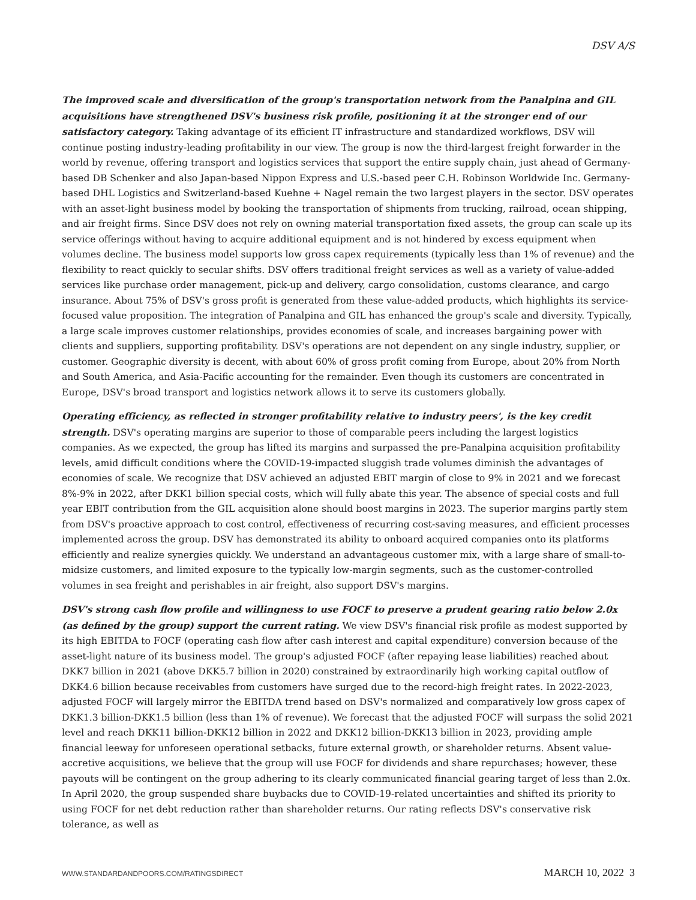DSV A/S
The improved scale and diversification of the group's transportation network from the Panalpina and GIL acquisitions have strengthened DSV's business risk profile, positioning it at the stronger end of our satisfactory category. Taking advantage of its efficient IT infrastructure and standardized workflows, DSV will continue posting industry-leading profitability in our view. The group is now the third-largest freight forwarder in the world by revenue, offering transport and logistics services that support the entire supply chain, just ahead of Germany-based DB Schenker and also Japan-based Nippon Express and U.S.-based peer C.H. Robinson Worldwide Inc. Germany-based DHL Logistics and Switzerland-based Kuehne + Nagel remain the two largest players in the sector. DSV operates with an asset-light business model by booking the transportation of shipments from trucking, railroad, ocean shipping, and air freight firms. Since DSV does not rely on owning material transportation fixed assets, the group can scale up its service offerings without having to acquire additional equipment and is not hindered by excess equipment when volumes decline. The business model supports low gross capex requirements (typically less than 1% of revenue) and the flexibility to react quickly to secular shifts. DSV offers traditional freight services as well as a variety of value-added services like purchase order management, pick-up and delivery, cargo consolidation, customs clearance, and cargo insurance. About 75% of DSV's gross profit is generated from these value-added products, which highlights its service-focused value proposition. The integration of Panalpina and GIL has enhanced the group's scale and diversity. Typically, a large scale improves customer relationships, provides economies of scale, and increases bargaining power with clients and suppliers, supporting profitability. DSV's operations are not dependent on any single industry, supplier, or customer. Geographic diversity is decent, with about 60% of gross profit coming from Europe, about 20% from North and South America, and Asia-Pacific accounting for the remainder. Even though its customers are concentrated in Europe, DSV's broad transport and logistics network allows it to serve its customers globally.
Operating efficiency, as reflected in stronger profitability relative to industry peers', is the key credit strength. DSV's operating margins are superior to those of comparable peers including the largest logistics companies. As we expected, the group has lifted its margins and surpassed the pre-Panalpina acquisition profitability levels, amid difficult conditions where the COVID-19-impacted sluggish trade volumes diminish the advantages of economies of scale. We recognize that DSV achieved an adjusted EBIT margin of close to 9% in 2021 and we forecast 8%-9% in 2022, after DKK1 billion special costs, which will fully abate this year. The absence of special costs and full year EBIT contribution from the GIL acquisition alone should boost margins in 2023. The superior margins partly stem from DSV's proactive approach to cost control, effectiveness of recurring cost-saving measures, and efficient processes implemented across the group. DSV has demonstrated its ability to onboard acquired companies onto its platforms efficiently and realize synergies quickly. We understand an advantageous customer mix, with a large share of small-to-midsize customers, and limited exposure to the typically low-margin segments, such as the customer-controlled volumes in sea freight and perishables in air freight, also support DSV's margins.
DSV's strong cash flow profile and willingness to use FOCF to preserve a prudent gearing ratio below 2.0x (as defined by the group) support the current rating. We view DSV's financial risk profile as modest supported by its high EBITDA to FOCF (operating cash flow after cash interest and capital expenditure) conversion because of the asset-light nature of its business model. The group's adjusted FOCF (after repaying lease liabilities) reached about DKK7 billion in 2021 (above DKK5.7 billion in 2020) constrained by extraordinarily high working capital outflow of DKK4.6 billion because receivables from customers have surged due to the record-high freight rates. In 2022-2023, adjusted FOCF will largely mirror the EBITDA trend based on DSV's normalized and comparatively low gross capex of DKK1.3 billion-DKK1.5 billion (less than 1% of revenue). We forecast that the adjusted FOCF will surpass the solid 2021 level and reach DKK11 billion-DKK12 billion in 2022 and DKK12 billion-DKK13 billion in 2023, providing ample financial leeway for unforeseen operational setbacks, future external growth, or shareholder returns. Absent value-accretive acquisitions, we believe that the group will use FOCF for dividends and share repurchases; however, these payouts will be contingent on the group adhering to its clearly communicated financial gearing target of less than 2.0x. In April 2020, the group suspended share buybacks due to COVID-19-related uncertainties and shifted its priority to using FOCF for net debt reduction rather than shareholder returns. Our rating reflects DSV's conservative risk tolerance, as well as
WWW.STANDARDANDPOORS.COM/RATINGSDIRECT MARCH 10, 2022 3